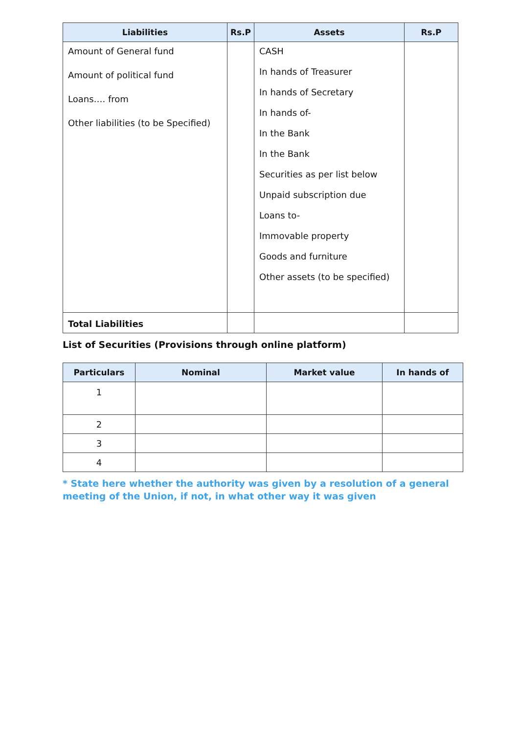| Liabilities | Rs.P | Assets | Rs.P |
| --- | --- | --- | --- |
| Amount of General fund Amount of political fund Loans…. from Other liabilities (to be Specified) | | CASH In hands of Treasurer In hands of Secretary In hands of- In the Bank In the Bank Securities as per list below Unpaid subscription due Loans to- Immovable property Goods and furniture Other assets (to be specified) | |
| Total Liabilities | | | |
List of Securities (Provisions through online platform)
| Particulars | Nominal | Market value | In hands of |
| --- | --- | --- | --- |
| 1 | | | |
| 2 | | | |
| 3 | | | |
| 4 | | | |
* State here whether the authority was given by a resolution of a general meeting of the Union, if not, in what other way it was given